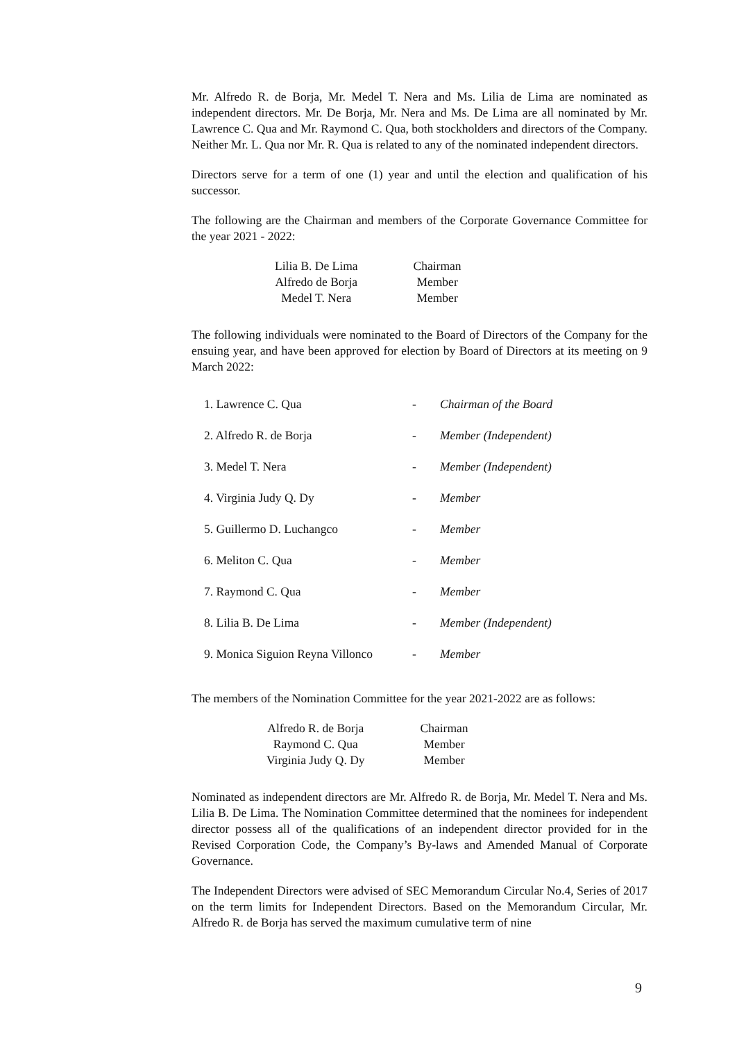Mr. Alfredo R. de Borja, Mr. Medel T. Nera and Ms. Lilia de Lima are nominated as independent directors. Mr. De Borja, Mr. Nera and Ms. De Lima are all nominated by Mr. Lawrence C. Qua and Mr. Raymond C. Qua, both stockholders and directors of the Company. Neither Mr. L. Qua nor Mr. R. Qua is related to any of the nominated independent directors.
Directors serve for a term of one (1) year and until the election and qualification of his successor.
The following are the Chairman and members of the Corporate Governance Committee for the year 2021 - 2022:
| Lilia B. De Lima | Chairman |
| Alfredo de Borja | Member |
| Medel T. Nera | Member |
The following individuals were nominated to the Board of Directors of the Company for the ensuing year, and have been approved for election by Board of Directors at its meeting on 9 March 2022:
| 1. Lawrence C. Qua | - | Chairman of the Board |
| 2. Alfredo R. de Borja | - | Member (Independent) |
| 3. Medel T. Nera | - | Member (Independent) |
| 4. Virginia Judy Q. Dy | - | Member |
| 5. Guillermo D. Luchangco | - | Member |
| 6. Meliton C. Qua | - | Member |
| 7. Raymond C. Qua | - | Member |
| 8. Lilia B. De Lima | - | Member (Independent) |
| 9. Monica Siguion Reyna Villonco | - | Member |
The members of the Nomination Committee for the year 2021-2022 are as follows:
| Alfredo R. de Borja | Chairman |
| Raymond C. Qua | Member |
| Virginia Judy Q. Dy | Member |
Nominated as independent directors are Mr. Alfredo R. de Borja, Mr. Medel T. Nera and Ms. Lilia B. De Lima. The Nomination Committee determined that the nominees for independent director possess all of the qualifications of an independent director provided for in the Revised Corporation Code, the Company’s By-laws and Amended Manual of Corporate Governance.
The Independent Directors were advised of SEC Memorandum Circular No.4, Series of 2017 on the term limits for Independent Directors. Based on the Memorandum Circular, Mr. Alfredo R. de Borja has served the maximum cumulative term of nine
9